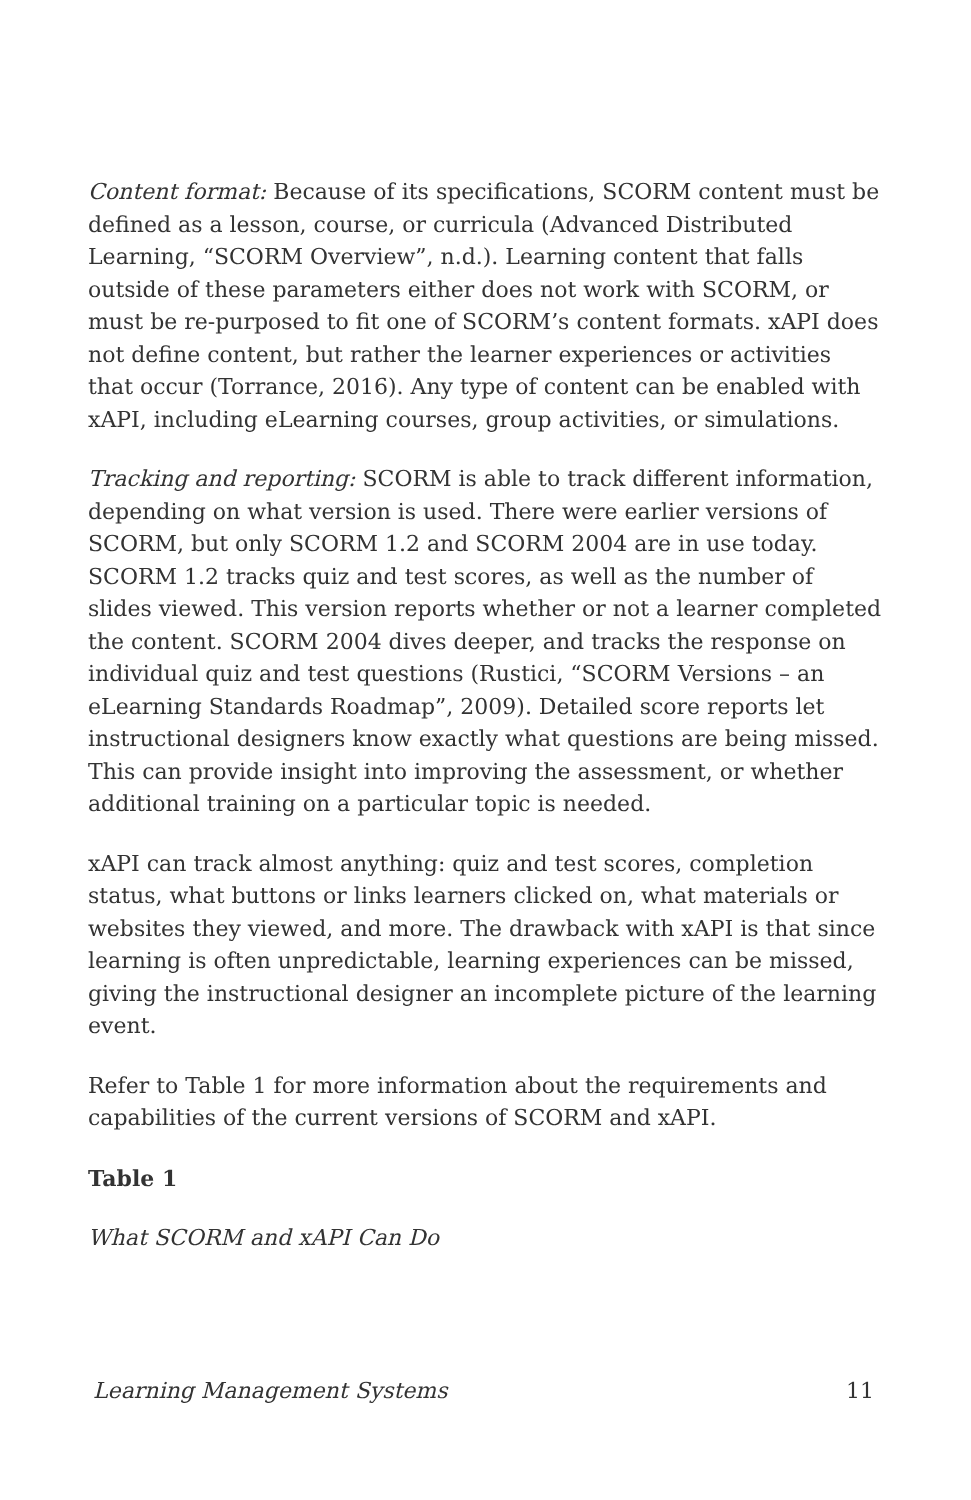Content format: Because of its specifications, SCORM content must be defined as a lesson, course, or curricula (Advanced Distributed Learning, “SCORM Overview”, n.d.). Learning content that falls outside of these parameters either does not work with SCORM, or must be re-purposed to fit one of SCORM’s content formats. xAPI does not define content, but rather the learner experiences or activities that occur (Torrance, 2016). Any type of content can be enabled with xAPI, including eLearning courses, group activities, or simulations.
Tracking and reporting: SCORM is able to track different information, depending on what version is used. There were earlier versions of SCORM, but only SCORM 1.2 and SCORM 2004 are in use today. SCORM 1.2 tracks quiz and test scores, as well as the number of slides viewed. This version reports whether or not a learner completed the content. SCORM 2004 dives deeper, and tracks the response on individual quiz and test questions (Rustici, “SCORM Versions – an eLearning Standards Roadmap”, 2009). Detailed score reports let instructional designers know exactly what questions are being missed. This can provide insight into improving the assessment, or whether additional training on a particular topic is needed.
xAPI can track almost anything: quiz and test scores, completion status, what buttons or links learners clicked on, what materials or websites they viewed, and more. The drawback with xAPI is that since learning is often unpredictable, learning experiences can be missed, giving the instructional designer an incomplete picture of the learning event.
Refer to Table 1 for more information about the requirements and capabilities of the current versions of SCORM and xAPI.
Table 1
What SCORM and xAPI Can Do
Learning Management Systems 11